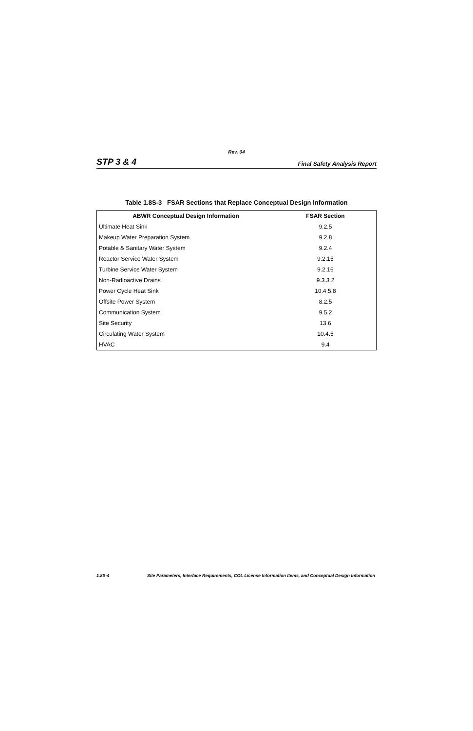Rev. 04
STP 3 & 4 Final Safety Analysis Report
Table 1.8S-3 FSAR Sections that Replace Conceptual Design Information
| ABWR Conceptual Design Information | FSAR Section |
| --- | --- |
| Ultimate Heat Sink | 9.2.5 |
| Makeup Water Preparation System | 9.2.8 |
| Potable & Sanitary Water System | 9.2.4 |
| Reactor Service Water System | 9.2.15 |
| Turbine Service Water System | 9.2.16 |
| Non-Radioactive Drains | 9.3.3.2 |
| Power Cycle Heat Sink | 10.4.5.8 |
| Offsite Power System | 8.2.5 |
| Communication System | 9.5.2 |
| Site Security | 13.6 |
| Circulating Water System | 10.4.5 |
| HVAC | 9.4 |
1.8S-4 Site Parameters, Interface Requirements, COL License Information Items, and Conceptual Design Information